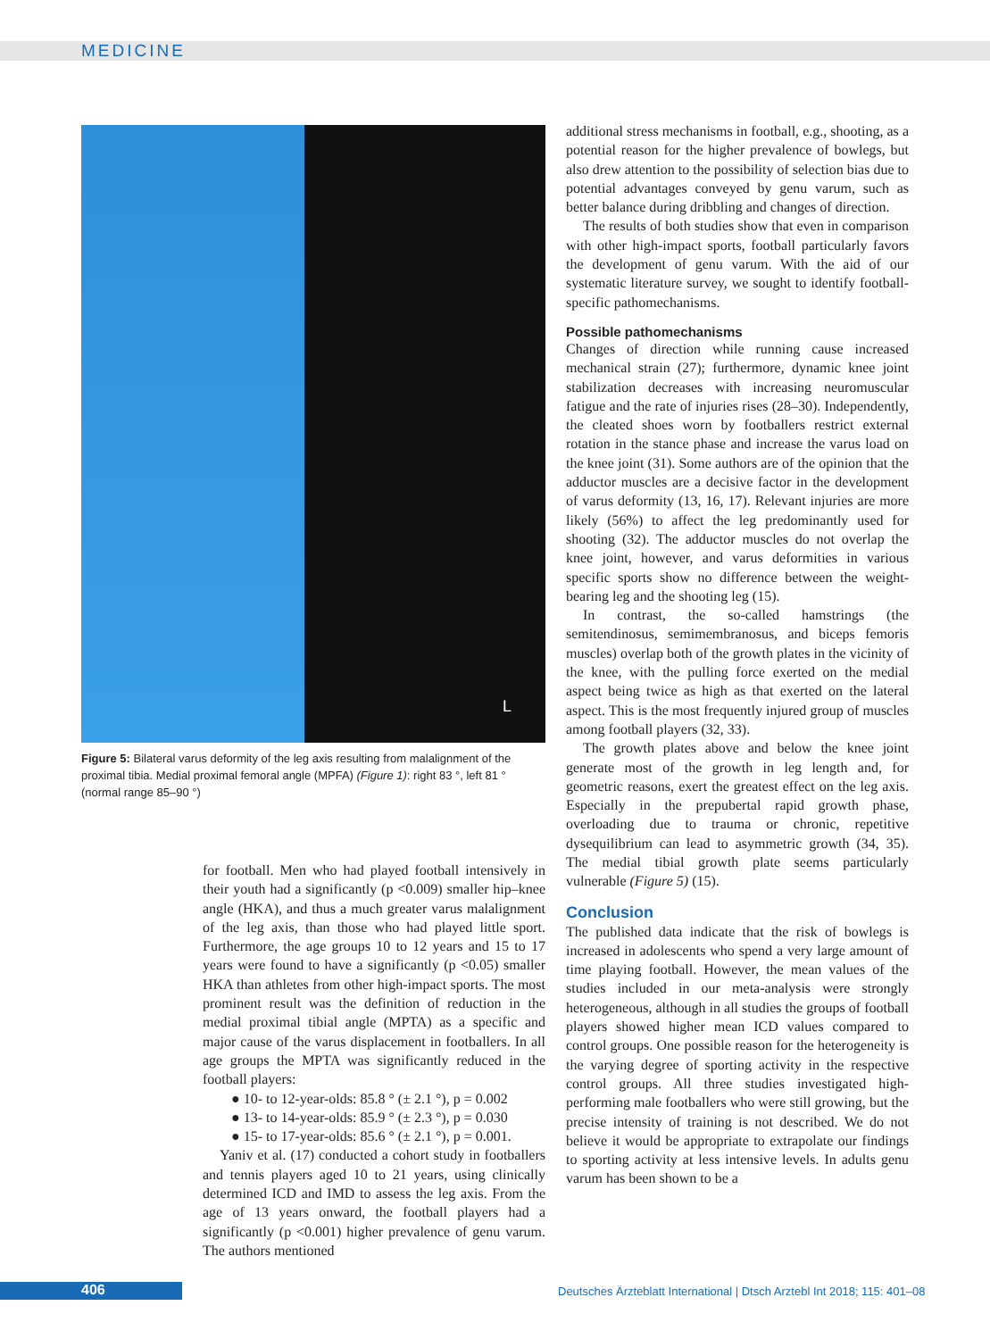MEDICINE
L
Figure 5: Bilateral varus deformity of the leg axis resulting from malalignment of the proximal tibia. Medial proximal femoral angle (MPFA) (Figure 1): right 83 °, left 81 ° (normal range 85–90 °)
for football. Men who had played football intensively in their youth had a significantly (p <0.009) smaller hip–knee angle (HKA), and thus a much greater varus malalignment of the leg axis, than those who had played little sport. Furthermore, the age groups 10 to 12 years and 15 to 17 years were found to have a significantly (p <0.05) smaller HKA than athletes from other high-impact sports. The most prominent result was the definition of reduction in the medial proximal tibial angle (MPTA) as a specific and major cause of the varus displacement in footballers. In all age groups the MPTA was significantly reduced in the football players:
● 10- to 12-year-olds: 85.8 ° (± 2.1 °), p = 0.002
● 13- to 14-year-olds: 85.9 ° (± 2.3 °), p = 0.030
● 15- to 17-year-olds: 85.6 ° (± 2.1 °), p = 0.001.
Yaniv et al. (17) conducted a cohort study in footballers and tennis players aged 10 to 21 years, using clinically determined ICD and IMD to assess the leg axis. From the age of 13 years onward, the football players had a significantly (p <0.001) higher prevalence of genu varum. The authors mentioned
additional stress mechanisms in football, e.g., shooting, as a potential reason for the higher prevalence of bowlegs, but also drew attention to the possibility of selection bias due to potential advantages conveyed by genu varum, such as better balance during dribbling and changes of direction.
The results of both studies show that even in comparison with other high-impact sports, football particularly favors the development of genu varum. With the aid of our systematic literature survey, we sought to identify football-specific pathomechanisms.
Possible pathomechanisms
Changes of direction while running cause increased mechanical strain (27); furthermore, dynamic knee joint stabilization decreases with increasing neuromuscular fatigue and the rate of injuries rises (28–30). Independently, the cleated shoes worn by footballers restrict external rotation in the stance phase and increase the varus load on the knee joint (31). Some authors are of the opinion that the adductor muscles are a decisive factor in the development of varus deformity (13, 16, 17). Relevant injuries are more likely (56%) to affect the leg predominantly used for shooting (32). The adductor muscles do not overlap the knee joint, however, and varus deformities in various specific sports show no difference between the weight-bearing leg and the shooting leg (15).
In contrast, the so-called hamstrings (the semitendinosus, semimembranosus, and biceps femoris muscles) overlap both of the growth plates in the vicinity of the knee, with the pulling force exerted on the medial aspect being twice as high as that exerted on the lateral aspect. This is the most frequently injured group of muscles among football players (32, 33).
The growth plates above and below the knee joint generate most of the growth in leg length and, for geometric reasons, exert the greatest effect on the leg axis. Especially in the prepubertal rapid growth phase, overloading due to trauma or chronic, repetitive dysequilibrium can lead to asymmetric growth (34, 35). The medial tibial growth plate seems particularly vulnerable (Figure 5) (15).
Conclusion
The published data indicate that the risk of bowlegs is increased in adolescents who spend a very large amount of time playing football. However, the mean values of the studies included in our meta-analysis were strongly heterogeneous, although in all studies the groups of football players showed higher mean ICD values compared to control groups. One possible reason for the heterogeneity is the varying degree of sporting activity in the respective control groups. All three studies investigated high-performing male footballers who were still growing, but the precise intensity of training is not described. We do not believe it would be appropriate to extrapolate our findings to sporting activity at less intensive levels. In adults genu varum has been shown to be a
406
Deutsches Ärzteblatt International | Dtsch Arztebl Int 2018; 115: 401–08